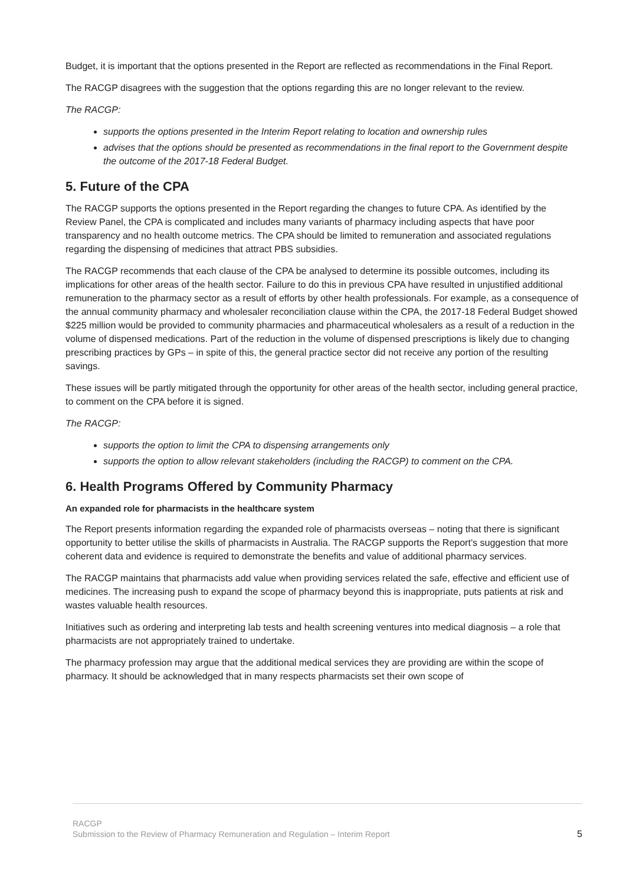Budget, it is important that the options presented in the Report are reflected as recommendations in the Final Report.
The RACGP disagrees with the suggestion that the options regarding this are no longer relevant to the review.
The RACGP:
supports the options presented in the Interim Report relating to location and ownership rules
advises that the options should be presented as recommendations in the final report to the Government despite the outcome of the 2017-18 Federal Budget.
5. Future of the CPA
The RACGP supports the options presented in the Report regarding the changes to future CPA. As identified by the Review Panel, the CPA is complicated and includes many variants of pharmacy including aspects that have poor transparency and no health outcome metrics. The CPA should be limited to remuneration and associated regulations regarding the dispensing of medicines that attract PBS subsidies.
The RACGP recommends that each clause of the CPA be analysed to determine its possible outcomes, including its implications for other areas of the health sector. Failure to do this in previous CPA have resulted in unjustified additional remuneration to the pharmacy sector as a result of efforts by other health professionals. For example, as a consequence of the annual community pharmacy and wholesaler reconciliation clause within the CPA, the 2017-18 Federal Budget showed $225 million would be provided to community pharmacies and pharmaceutical wholesalers as a result of a reduction in the volume of dispensed medications. Part of the reduction in the volume of dispensed prescriptions is likely due to changing prescribing practices by GPs – in spite of this, the general practice sector did not receive any portion of the resulting savings.
These issues will be partly mitigated through the opportunity for other areas of the health sector, including general practice, to comment on the CPA before it is signed.
The RACGP:
supports the option to limit the CPA to dispensing arrangements only
supports the option to allow relevant stakeholders (including the RACGP) to comment on the CPA.
6. Health Programs Offered by Community Pharmacy
An expanded role for pharmacists in the healthcare system
The Report presents information regarding the expanded role of pharmacists overseas – noting that there is significant opportunity to better utilise the skills of pharmacists in Australia. The RACGP supports the Report’s suggestion that more coherent data and evidence is required to demonstrate the benefits and value of additional pharmacy services.
The RACGP maintains that pharmacists add value when providing services related the safe, effective and efficient use of medicines. The increasing push to expand the scope of pharmacy beyond this is inappropriate, puts patients at risk and wastes valuable health resources.
Initiatives such as ordering and interpreting lab tests and health screening ventures into medical diagnosis – a role that pharmacists are not appropriately trained to undertake.
The pharmacy profession may argue that the additional medical services they are providing are within the scope of pharmacy. It should be acknowledged that in many respects pharmacists set their own scope of
5 RACGP
Submission to the Review of Pharmacy Remuneration and Regulation – Interim Report